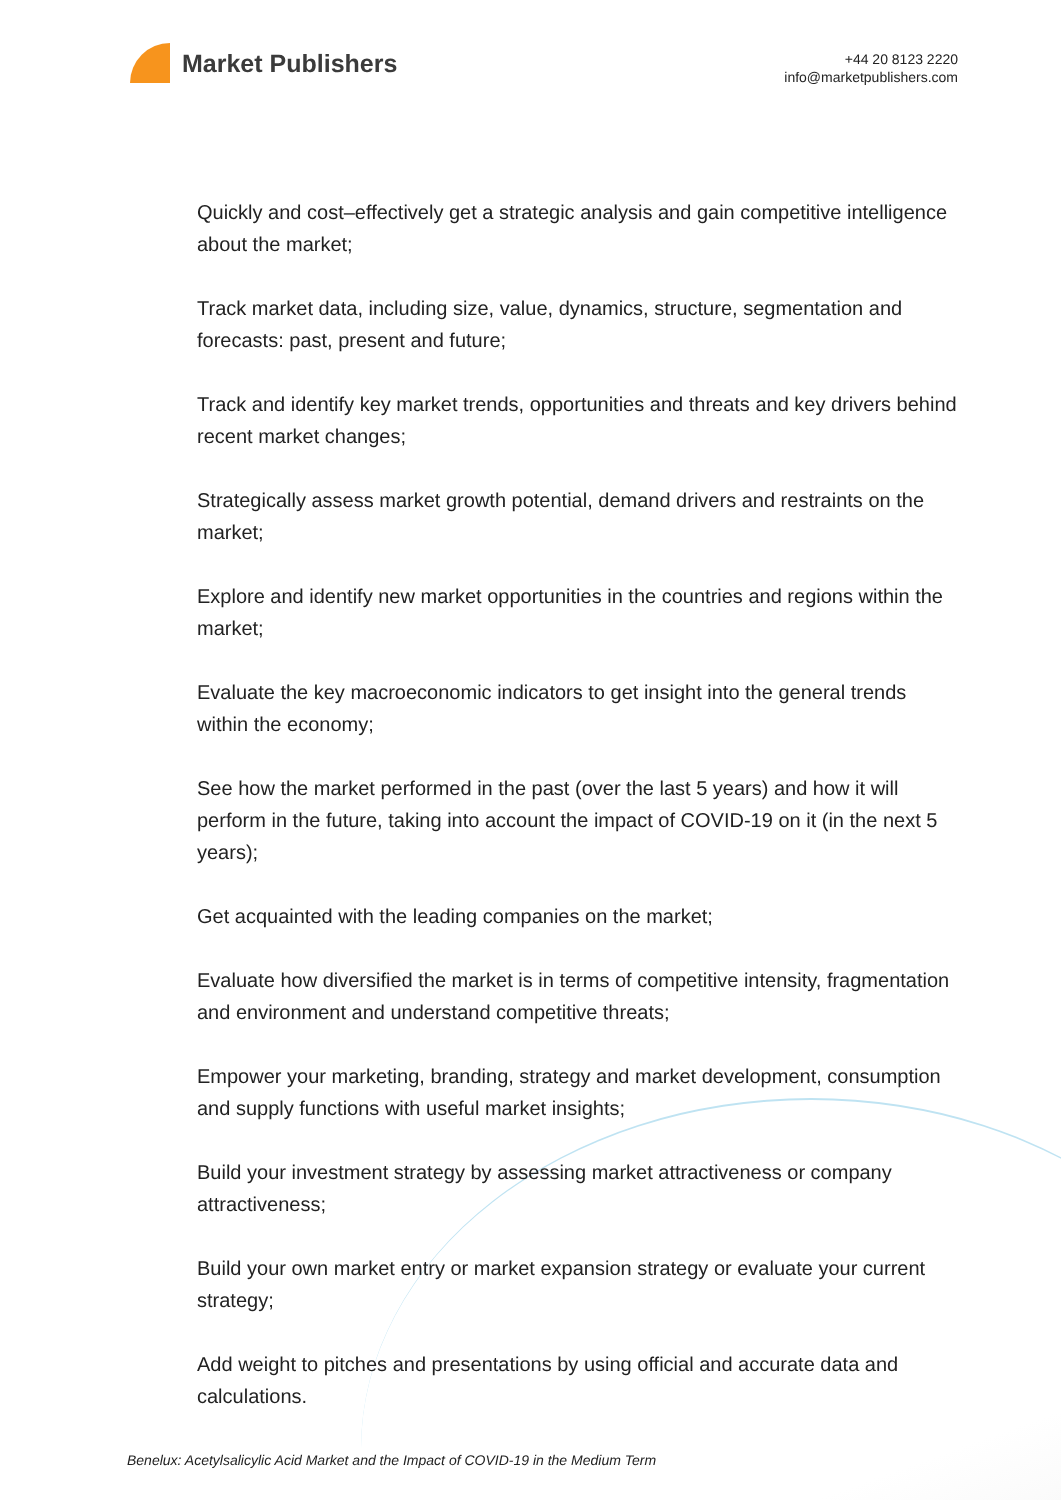Market Publishers
+44 20 8123 2220
info@marketpublishers.com
Quickly and cost–effectively get a strategic analysis and gain competitive intelligence about the market;
Track market data, including size, value, dynamics, structure, segmentation and forecasts: past, present and future;
Track and identify key market trends, opportunities and threats and key drivers behind recent market changes;
Strategically assess market growth potential, demand drivers and restraints on the market;
Explore and identify new market opportunities in the countries and regions within the market;
Evaluate the key macroeconomic indicators to get insight into the general trends within the economy;
See how the market performed in the past (over the last 5 years) and how it will perform in the future, taking into account the impact of COVID-19 on it (in the next 5 years);
Get acquainted with the leading companies on the market;
Evaluate how diversified the market is in terms of competitive intensity, fragmentation and environment and understand competitive threats;
Empower your marketing, branding, strategy and market development, consumption and supply functions with useful market insights;
Build your investment strategy by assessing market attractiveness or company attractiveness;
Build your own market entry or market expansion strategy or evaluate your current strategy;
Add weight to pitches and presentations by using official and accurate data and calculations.
Benelux: Acetylsalicylic Acid Market and the Impact of COVID-19 in the Medium Term